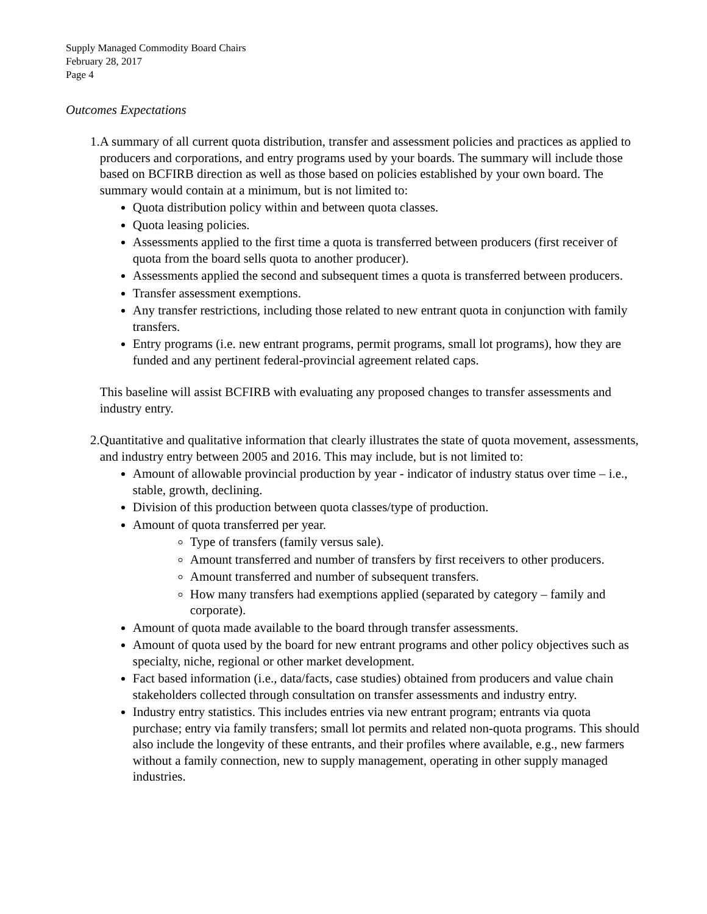Supply Managed Commodity Board Chairs
February 28, 2017
Page 4
Outcomes Expectations
1. A summary of all current quota distribution, transfer and assessment policies and practices as applied to producers and corporations, and entry programs used by your boards. The summary will include those based on BCFIRB direction as well as those based on policies established by your own board. The summary would contain at a minimum, but is not limited to:
Quota distribution policy within and between quota classes.
Quota leasing policies.
Assessments applied to the first time a quota is transferred between producers (first receiver of quota from the board sells quota to another producer).
Assessments applied the second and subsequent times a quota is transferred between producers.
Transfer assessment exemptions.
Any transfer restrictions, including those related to new entrant quota in conjunction with family transfers.
Entry programs (i.e. new entrant programs, permit programs, small lot programs), how they are funded and any pertinent federal-provincial agreement related caps.
This baseline will assist BCFIRB with evaluating any proposed changes to transfer assessments and industry entry.
2. Quantitative and qualitative information that clearly illustrates the state of quota movement, assessments, and industry entry between 2005 and 2016. This may include, but is not limited to:
Amount of allowable provincial production by year - indicator of industry status over time – i.e., stable, growth, declining.
Division of this production between quota classes/type of production.
Amount of quota transferred per year.
Type of transfers (family versus sale).
Amount transferred and number of transfers by first receivers to other producers.
Amount transferred and number of subsequent transfers.
How many transfers had exemptions applied (separated by category – family and corporate).
Amount of quota made available to the board through transfer assessments.
Amount of quota used by the board for new entrant programs and other policy objectives such as specialty, niche, regional or other market development.
Fact based information (i.e., data/facts, case studies) obtained from producers and value chain stakeholders collected through consultation on transfer assessments and industry entry.
Industry entry statistics. This includes entries via new entrant program; entrants via quota purchase; entry via family transfers; small lot permits and related non-quota programs. This should also include the longevity of these entrants, and their profiles where available, e.g., new farmers without a family connection, new to supply management, operating in other supply managed industries.